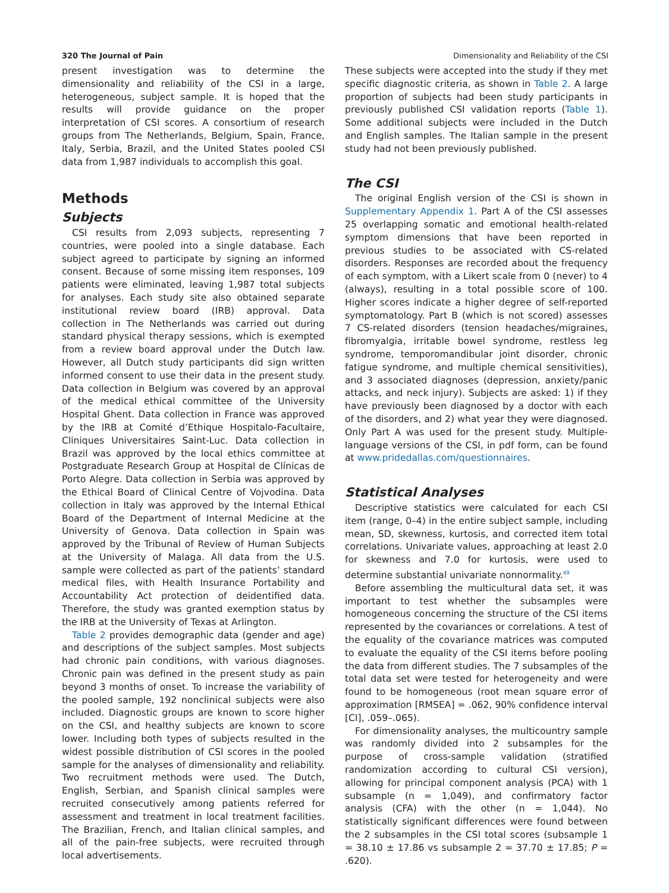320 The Journal of Pain Dimensionality and Reliability of the CSI
present investigation was to determine the dimensionality and reliability of the CSI in a large, heterogeneous, subject sample. It is hoped that the results will provide guidance on the proper interpretation of CSI scores. A consortium of research groups from The Netherlands, Belgium, Spain, France, Italy, Serbia, Brazil, and the United States pooled CSI data from 1,987 individuals to accomplish this goal.
Methods
Subjects
CSI results from 2,093 subjects, representing 7 countries, were pooled into a single database. Each subject agreed to participate by signing an informed consent. Because of some missing item responses, 109 patients were eliminated, leaving 1,987 total subjects for analyses. Each study site also obtained separate institutional review board (IRB) approval. Data collection in The Netherlands was carried out during standard physical therapy sessions, which is exempted from a review board approval under the Dutch law. However, all Dutch study participants did sign written informed consent to use their data in the present study. Data collection in Belgium was covered by an approval of the medical ethical committee of the University Hospital Ghent. Data collection in France was approved by the IRB at Comité d’Ethique Hospitalo-Facultaire, Cliniques Universitaires Saint-Luc. Data collection in Brazil was approved by the local ethics committee at Postgraduate Research Group at Hospital de Clínicas de Porto Alegre. Data collection in Serbia was approved by the Ethical Board of Clinical Centre of Vojvodina. Data collection in Italy was approved by the Internal Ethical Board of the Department of Internal Medicine at the University of Genova. Data collection in Spain was approved by the Tribunal of Review of Human Subjects at the University of Malaga. All data from the U.S. sample were collected as part of the patients’ standard medical files, with Health Insurance Portability and Accountability Act protection of deidentified data. Therefore, the study was granted exemption status by the IRB at the University of Texas at Arlington.
Table 2 provides demographic data (gender and age) and descriptions of the subject samples. Most subjects had chronic pain conditions, with various diagnoses. Chronic pain was defined in the present study as pain beyond 3 months of onset. To increase the variability of the pooled sample, 192 nonclinical subjects were also included. Diagnostic groups are known to score higher on the CSI, and healthy subjects are known to score lower. Including both types of subjects resulted in the widest possible distribution of CSI scores in the pooled sample for the analyses of dimensionality and reliability. Two recruitment methods were used. The Dutch, English, Serbian, and Spanish clinical samples were recruited consecutively among patients referred for assessment and treatment in local treatment facilities. The Brazilian, French, and Italian clinical samples, and all of the pain-free subjects, were recruited through local advertisements.
These subjects were accepted into the study if they met specific diagnostic criteria, as shown in Table 2. A large proportion of subjects had been study participants in previously published CSI validation reports (Table 1). Some additional subjects were included in the Dutch and English samples. The Italian sample in the present study had not been previously published.
The CSI
The original English version of the CSI is shown in Supplementary Appendix 1. Part A of the CSI assesses 25 overlapping somatic and emotional health-related symptom dimensions that have been reported in previous studies to be associated with CS-related disorders. Responses are recorded about the frequency of each symptom, with a Likert scale from 0 (never) to 4 (always), resulting in a total possible score of 100. Higher scores indicate a higher degree of self-reported symptomatology. Part B (which is not scored) assesses 7 CS-related disorders (tension headaches/migraines, fibromyalgia, irritable bowel syndrome, restless leg syndrome, temporomandibular joint disorder, chronic fatigue syndrome, and multiple chemical sensitivities), and 3 associated diagnoses (depression, anxiety/panic attacks, and neck injury). Subjects are asked: 1) if they have previously been diagnosed by a doctor with each of the disorders, and 2) what year they were diagnosed. Only Part A was used for the present study. Multiple-language versions of the CSI, in pdf form, can be found at www.pridedallas.com/questionnaires.
Statistical Analyses
Descriptive statistics were calculated for each CSI item (range, 0–4) in the entire subject sample, including mean, SD, skewness, kurtosis, and corrected item total correlations. Univariate values, approaching at least 2.0 for skewness and 7.0 for kurtosis, were used to determine substantial univariate nonnormality.<sup>49</sup>
Before assembling the multicultural data set, it was important to test whether the subsamples were homogeneous concerning the structure of the CSI items represented by the covariances or correlations. A test of the equality of the covariance matrices was computed to evaluate the equality of the CSI items before pooling the data from different studies. The 7 subsamples of the total data set were tested for heterogeneity and were found to be homogeneous (root mean square error of approximation [RMSEA] = .062, 90% confidence interval [CI], .059–.065).
For dimensionality analyses, the multicountry sample was randomly divided into 2 subsamples for the purpose of cross-sample validation (stratified randomization according to cultural CSI version), allowing for principal component analysis (PCA) with 1 subsample (n = 1,049), and confirmatory factor analysis (CFA) with the other (n = 1,044). No statistically significant differences were found between the 2 subsamples in the CSI total scores (subsample 1 = 38.10 ± 17.86 vs subsample 2 = 37.70 ± 17.85; P = .620).